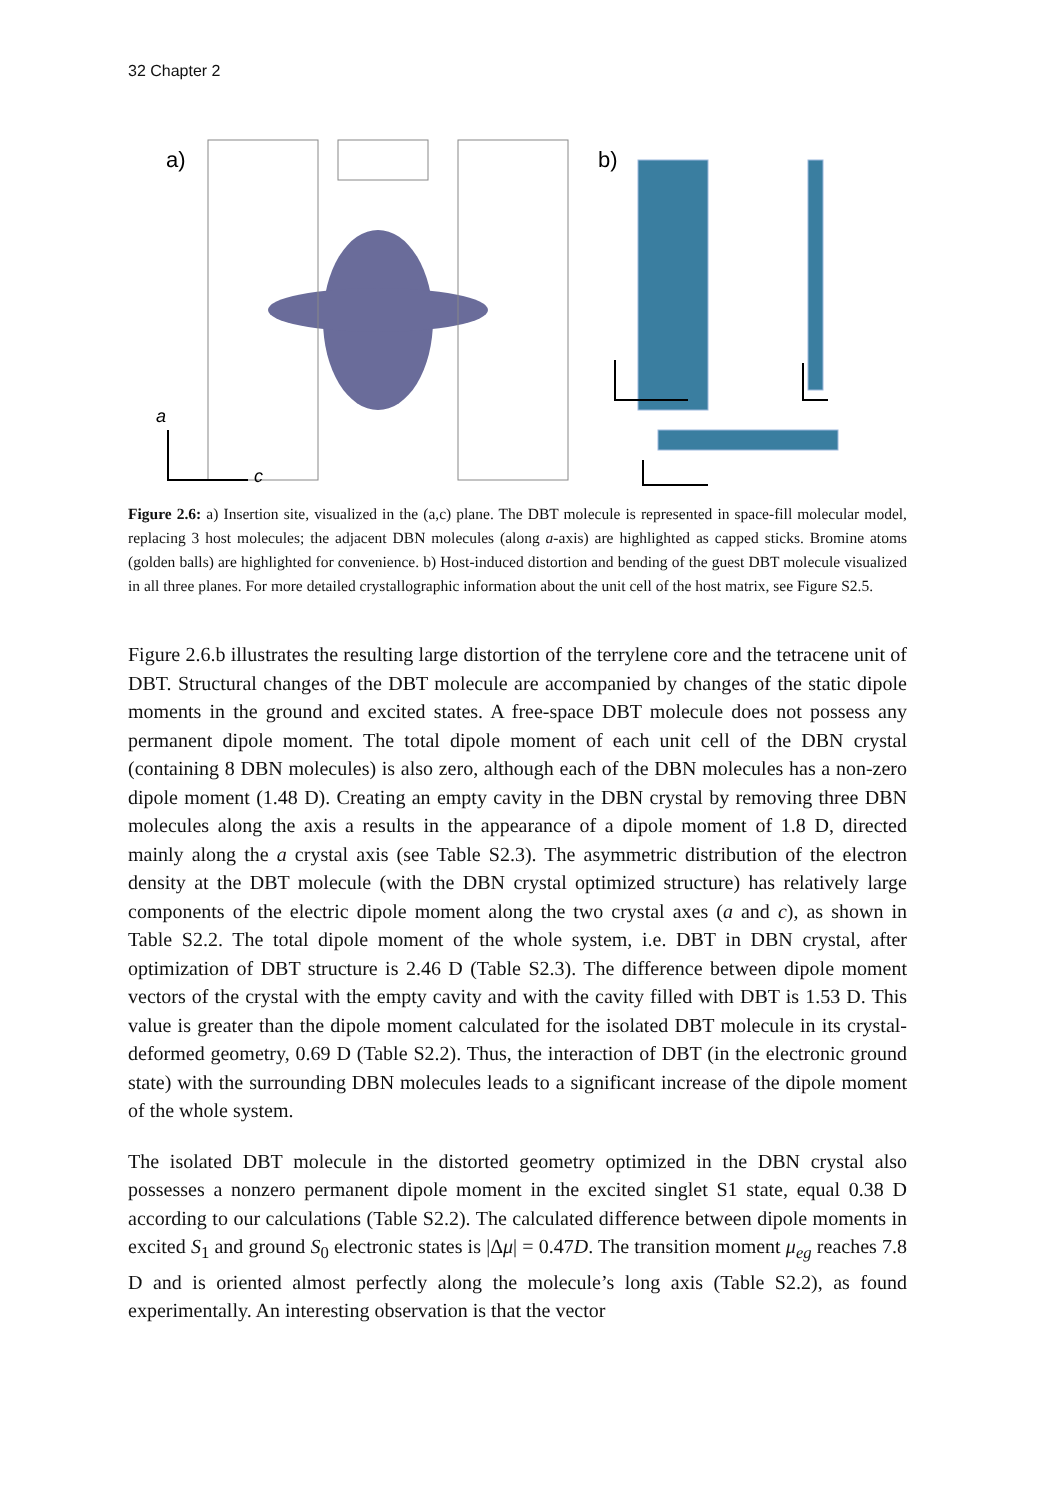32 Chapter 2
a)
b)
a
c
Figure 2.6: a) Insertion site, visualized in the (a,c) plane. The DBT molecule is represented in space-fill molecular model, replacing 3 host molecules; the adjacent DBN molecules (along a-axis) are highlighted as capped sticks. Bromine atoms (golden balls) are highlighted for convenience. b) Host-induced distortion and bending of the guest DBT molecule visualized in all three planes. For more detailed crystallographic information about the unit cell of the host matrix, see Figure S2.5.
Figure 2.6.b illustrates the resulting large distortion of the terrylene core and the tetracene unit of DBT. Structural changes of the DBT molecule are accompanied by changes of the static dipole moments in the ground and excited states. A free-space DBT molecule does not possess any permanent dipole moment. The total dipole moment of each unit cell of the DBN crystal (containing 8 DBN molecules) is also zero, although each of the DBN molecules has a non-zero dipole moment (1.48 D). Creating an empty cavity in the DBN crystal by removing three DBN molecules along the axis a results in the appearance of a dipole moment of 1.8 D, directed mainly along the a crystal axis (see Table S2.3). The asymmetric distribution of the electron density at the DBT molecule (with the DBN crystal optimized structure) has relatively large components of the electric dipole moment along the two crystal axes (a and c), as shown in Table S2.2. The total dipole moment of the whole system, i.e. DBT in DBN crystal, after optimization of DBT structure is 2.46 D (Table S2.3). The difference between dipole moment vectors of the crystal with the empty cavity and with the cavity filled with DBT is 1.53 D. This value is greater than the dipole moment calculated for the isolated DBT molecule in its crystal-deformed geometry, 0.69 D (Table S2.2). Thus, the interaction of DBT (in the electronic ground state) with the surrounding DBN molecules leads to a significant increase of the dipole moment of the whole system.
The isolated DBT molecule in the distorted geometry optimized in the DBN crystal also possesses a nonzero permanent dipole moment in the excited singlet S1 state, equal 0.38 D according to our calculations (Table S2.2). The calculated difference between dipole moments in excited S<sub>1</sub> and ground S<sub>0</sub> electronic states is |Δμ| = 0.47D. The transition moment μ<sub>eg</sub> reaches 7.8 D and is oriented almost perfectly along the molecule’s long axis (Table S2.2), as found experimentally. An interesting observation is that the vector